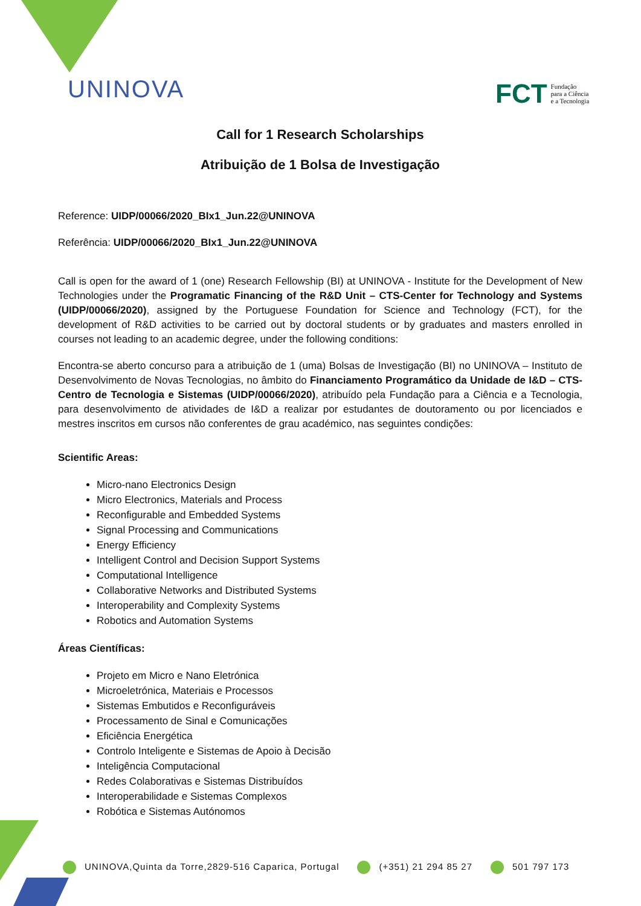UNINOVA
FCT Fundação
para a Ciência
e a Tecnologia
Call for 1 Research Scholarships
Atribuição de 1 Bolsa de Investigação
Reference: UIDP/00066/2020_BIx1_Jun.22@UNINOVA
Referência: UIDP/00066/2020_BIx1_Jun.22@UNINOVA
Call is open for the award of 1 (one) Research Fellowship (BI) at UNINOVA - Institute for the Development of New Technologies under the Programatic Financing of the R&D Unit – CTS-Center for Technology and Systems (UIDP/00066/2020), assigned by the Portuguese Foundation for Science and Technology (FCT), for the development of R&D activities to be carried out by doctoral students or by graduates and masters enrolled in courses not leading to an academic degree, under the following conditions:
Encontra-se aberto concurso para a atribuição de 1 (uma) Bolsas de Investigação (BI) no UNINOVA – Instituto de Desenvolvimento de Novas Tecnologias, no âmbito do Financiamento Programático da Unidade de I&D – CTS-Centro de Tecnologia e Sistemas (UIDP/00066/2020), atribuído pela Fundação para a Ciência e a Tecnologia, para desenvolvimento de atividades de I&D a realizar por estudantes de doutoramento ou por licenciados e mestres inscritos em cursos não conferentes de grau académico, nas seguintes condições:
Scientific Areas:
Micro-nano Electronics Design
Micro Electronics, Materials and Process
Reconfigurable and Embedded Systems
Signal Processing and Communications
Energy Efficiency
Intelligent Control and Decision Support Systems
Computational Intelligence
Collaborative Networks and Distributed Systems
Interoperability and Complexity Systems
Robotics and Automation Systems
Áreas Científicas:
Projeto em Micro e Nano Eletrónica
Microeletrónica, Materiais e Processos
Sistemas Embutidos e Reconfiguráveis
Processamento de Sinal e Comunicações
Eficiência Energética
Controlo Inteligente e Sistemas de Apoio à Decisão
Inteligência Computacional
Redes Colaborativas e Sistemas Distribuídos
Interoperabilidade e Sistemas Complexos
Robótica e Sistemas Autónomos
UNINOVA,Quinta da Torre,2829-516 Caparica, Portugal (+351) 21 294 85 27 501 797 173